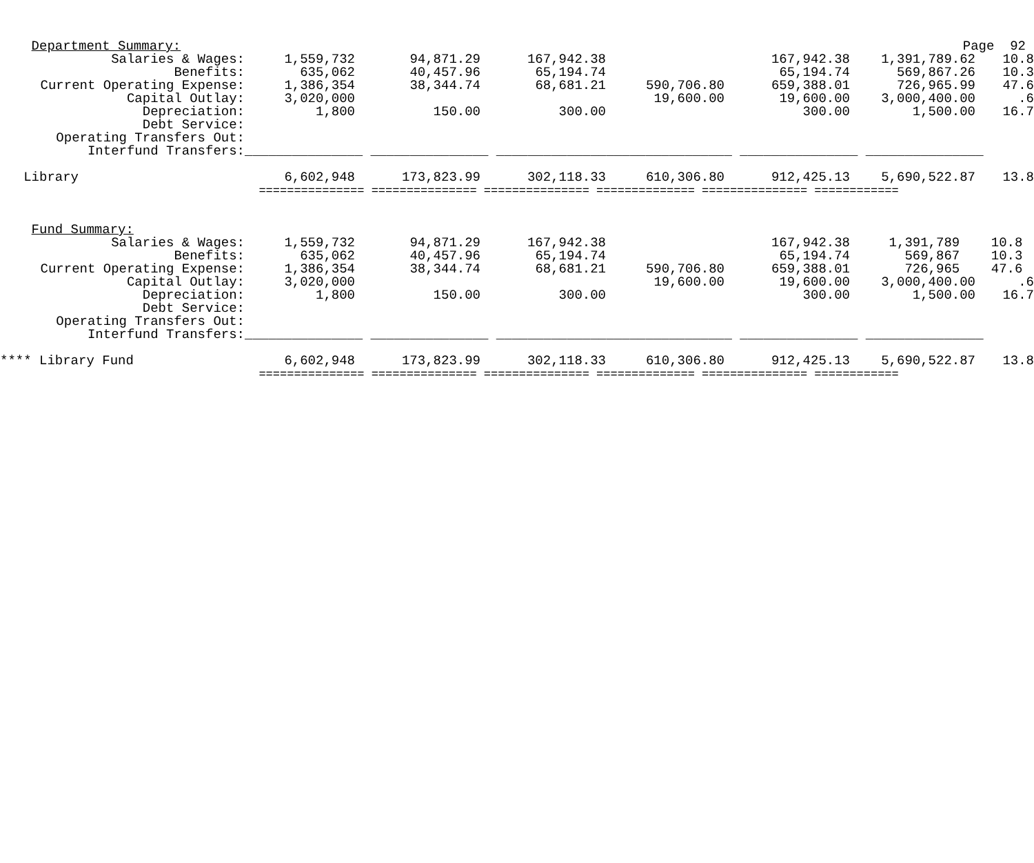| Department Summary: | | | | | | Page 92 | |
| Salaries & Wages: | 1,559,732 | 94,871.29 | 167,942.38 | | 167,942.38 | 1,391,789.62 | 10.8 |
| Benefits: | 635,062 | 40,457.96 | 65,194.74 | | 65,194.74 | 569,867.26 | 10.3 |
| Current Operating Expense: | 1,386,354 | 38,344.74 | 68,681.21 | 590,706.80 | 659,388.01 | 726,965.99 | 47.6 |
| Capital Outlay: | 3,020,000 | | | 19,600.00 | 19,600.00 | 3,000,400.00 | .6 |
| Depreciation: | 1,800 | 150.00 | 300.00 | | 300.00 | 1,500.00 | 16.7 |
| Debt Service: | | | | | | | |
| Operating Transfers Out: | | | | | | | |
| Interfund Transfers: | _______________ _______________ ______________________________ _______________ _______________ | | | | | | |
| Library | 6,602,948 | 173,823.99 | 302,118.33 | 610,306.80 | 912,425.13 | 5,690,522.87 | 13.8 |
| | =============== =============== =============== ============== =============== ============ | | | | | | |
| Fund Summary: | | | | | | | |
| Salaries & Wages: | 1,559,732 | 94,871.29 | 167,942.38 | | 167,942.38 | 1,391,789 | 10.8 |
| Benefits: | 635,062 | 40,457.96 | 65,194.74 | | 65,194.74 | 569,867 | 10.3 |
| Current Operating Expense: | 1,386,354 | 38,344.74 | 68,681.21 | 590,706.80 | 659,388.01 | 726,965 | 47.6 |
| Capital Outlay: | 3,020,000 | | | 19,600.00 | 19,600.00 | 3,000,400.00 | .6 |
| Depreciation: | 1,800 | 150.00 | 300.00 | | 300.00 | 1,500.00 | 16.7 |
| Debt Service: | | | | | | | |
| Operating Transfers Out: | | | | | | | |
| Interfund Transfers: | _______________ _______________ ______________________________ _______________ _______________ | | | | | | |
| **** Library Fund | 6,602,948 | 173,823.99 | 302,118.33 | 610,306.80 | 912,425.13 | 5,690,522.87 | 13.8 |
| | =============== =============== =============== ============== =============== ============ | | | | | | |